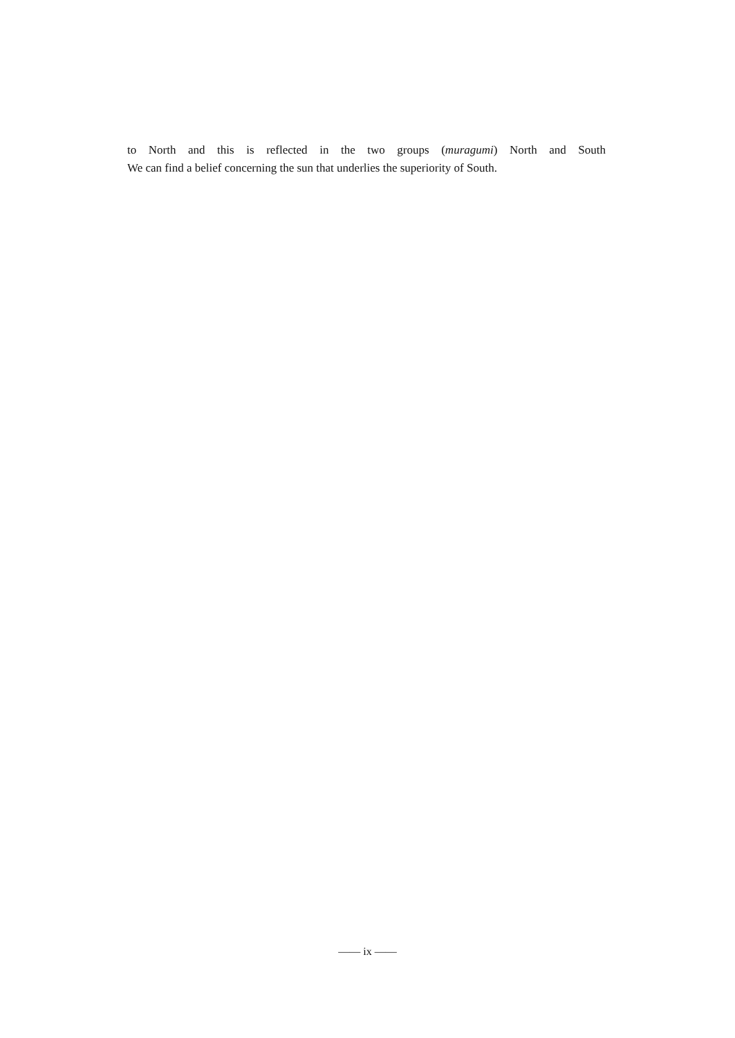to North and this is reflected in the two groups (muragumi) North and South
We can find a belief concerning the sun that underlies the superiority of South.
—— ix ——